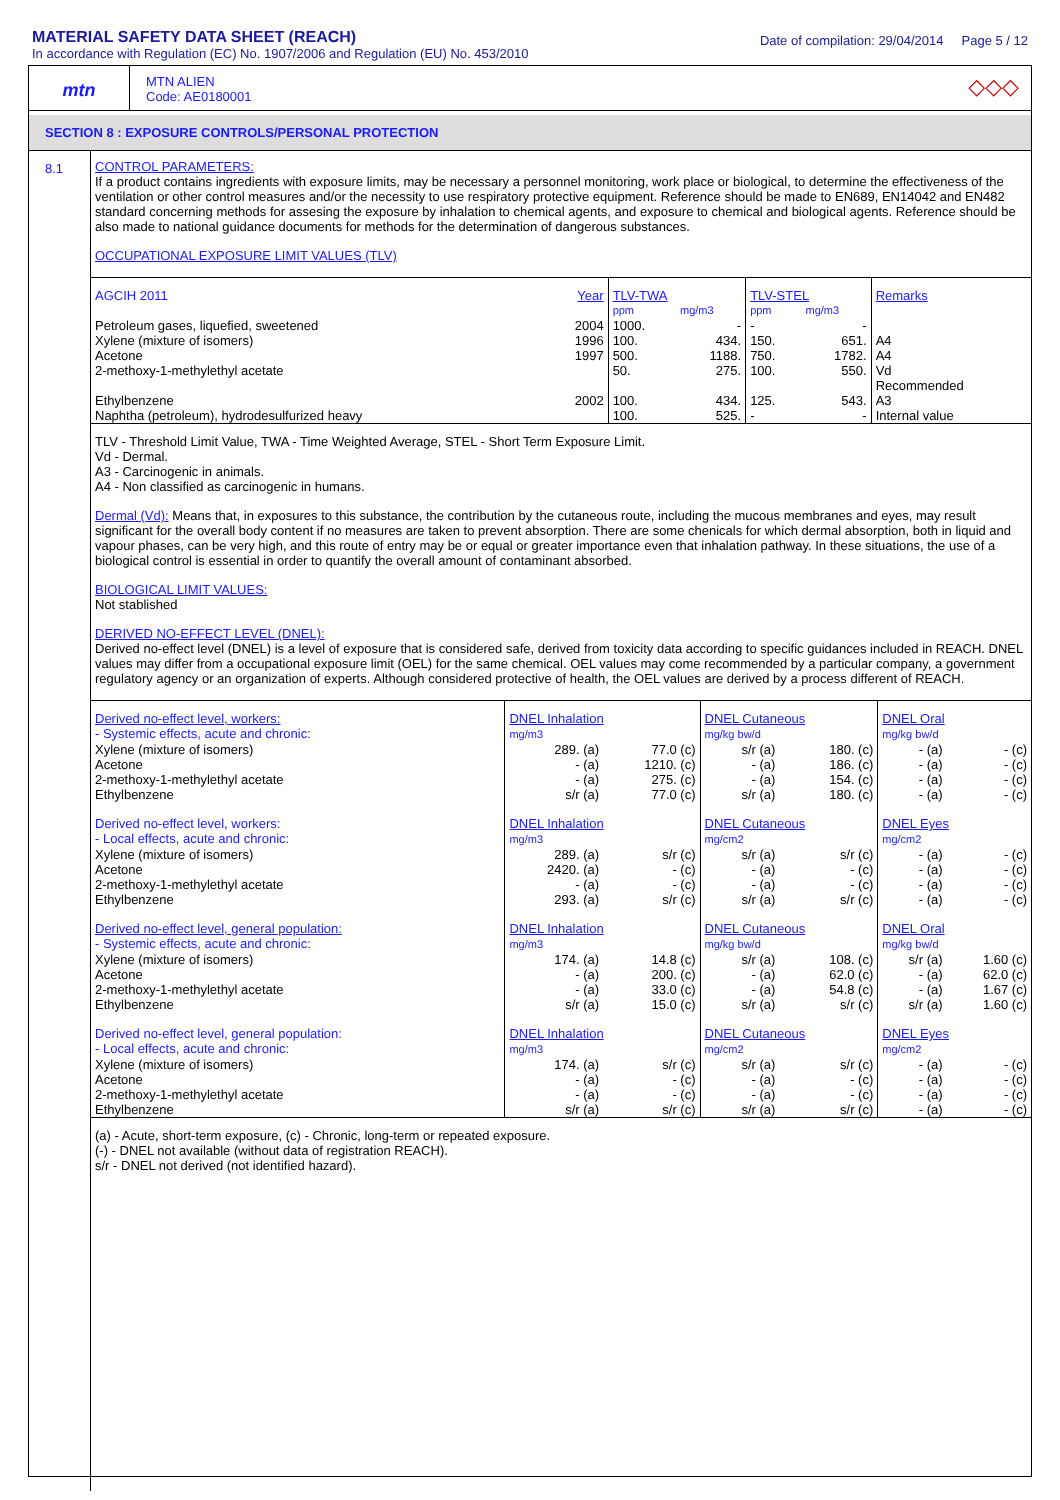MATERIAL SAFETY DATA SHEET (REACH)
In accordance with Regulation (EC) No. 1907/2006 and Regulation (EU) No. 453/2010
Date of compilation: 29/04/2014 Page 5 / 12
mtn
MTN ALIEN
Code: AE0180001
◇◇◇
SECTION 8 : EXPOSURE CONTROLS/PERSONAL PROTECTION
8.1
CONTROL PARAMETERS:
If a product contains ingredients with exposure limits, may be necessary a personnel monitoring, work place or biological, to determine the effectiveness of the ventilation or other control measures and/or the necessity to use respiratory protective equipment. Reference should be made to EN689, EN14042 and EN482 standard concerning methods for assesing the exposure by inhalation to chemical agents, and exposure to chemical and biological agents. Reference should be also made to national guidance documents for methods for the determination of dangerous substances.
OCCUPATIONAL EXPOSURE LIMIT VALUES (TLV)
| AGCIH 2011 | Year | TLV-TWA | | TLV-STEL | | Remarks |
| | | ppm | mg/m3 | ppm | mg/m3 | |
| Petroleum gases, liquefied, sweetened | 2004 | 1000. | - | - | - | |
| Xylene (mixture of isomers) | 1996 | 100. | 434. | 150. | 651. | A4 |
| Acetone | 1997 | 500. | 1188. | 750. | 1782. | A4 |
| 2-methoxy-1-methylethyl acetate | | 50. | 275. | 100. | 550. | Vd Recommended |
| Ethylbenzene | 2002 | 100. | 434. | 125. | 543. | A3 |
| Naphtha (petroleum), hydrodesulfurized heavy | | 100. | 525. | - | - | Internal value |
TLV - Threshold Limit Value, TWA - Time Weighted Average, STEL - Short Term Exposure Limit.
Vd - Dermal.
A3 - Carcinogenic in animals.
A4 - Non classified as carcinogenic in humans.
Dermal (Vd): Means that, in exposures to this substance, the contribution by the cutaneous route, including the mucous membranes and eyes, may result significant for the overall body content if no measures are taken to prevent absorption. There are some chenicals for which dermal absorption, both in liquid and vapour phases, can be very high, and this route of entry may be or equal or greater importance even that inhalation pathway. In these situations, the use of a biological control is essential in order to quantify the overall amount of contaminant absorbed.
BIOLOGICAL LIMIT VALUES:
Not stablished
DERIVED NO-EFFECT LEVEL (DNEL):
Derived no-effect level (DNEL) is a level of exposure that is considered safe, derived from toxicity data according to specific guidances included in REACH. DNEL values may differ from a occupational exposure limit (OEL) for the same chemical. OEL values may come recommended by a particular company, a government regulatory agency or an organization of experts. Although considered protective of health, the OEL values are derived by a process different of REACH.
| Derived no-effect level, workers: - Systemic effects, acute and chronic: | DNEL Inhalation mg/m3 | | DNEL Cutaneous mg/kg bw/d | | DNEL Oral mg/kg bw/d | |
| Xylene (mixture of isomers) Acetone 2-methoxy-1-methylethyl acetate Ethylbenzene | 289. (a) - (a) - (a) s/r (a) | 77.0 (c) 1210. (c) 275. (c) 77.0 (c) | s/r (a) - (a) - (a) s/r (a) | 180. (c) 186. (c) 154. (c) 180. (c) | - (a) - (a) - (a) - (a) | - (c) - (c) - (c) - (c) |
| Derived no-effect level, workers: - Local effects, acute and chronic: | DNEL Inhalation mg/m3 | | DNEL Cutaneous mg/cm2 | | DNEL Eyes mg/cm2 | |
| Xylene (mixture of isomers) Acetone 2-methoxy-1-methylethyl acetate Ethylbenzene | 289. (a) 2420. (a) - (a) 293. (a) | s/r (c) - (c) - (c) s/r (c) | s/r (a) - (a) - (a) s/r (a) | s/r (c) - (c) - (c) s/r (c) | - (a) - (a) - (a) - (a) | - (c) - (c) - (c) - (c) |
| Derived no-effect level, general population: - Systemic effects, acute and chronic: | DNEL Inhalation mg/m3 | | DNEL Cutaneous mg/kg bw/d | | DNEL Oral mg/kg bw/d | |
| Xylene (mixture of isomers) Acetone 2-methoxy-1-methylethyl acetate Ethylbenzene | 174. (a) - (a) - (a) s/r (a) | 14.8 (c) 200. (c) 33.0 (c) 15.0 (c) | s/r (a) - (a) - (a) s/r (a) | 108. (c) 62.0 (c) 54.8 (c) s/r (c) | s/r (a) - (a) - (a) s/r (a) | 1.60 (c) 62.0 (c) 1.67 (c) 1.60 (c) |
| Derived no-effect level, general population: - Local effects, acute and chronic: | DNEL Inhalation mg/m3 | | DNEL Cutaneous mg/cm2 | | DNEL Eyes mg/cm2 | |
| Xylene (mixture of isomers) Acetone 2-methoxy-1-methylethyl acetate Ethylbenzene | 174. (a) - (a) - (a) s/r (a) | s/r (c) - (c) - (c) s/r (c) | s/r (a) - (a) - (a) s/r (a) | s/r (c) - (c) - (c) s/r (c) | - (a) - (a) - (a) - (a) | - (c) - (c) - (c) - (c) |
(a) - Acute, short-term exposure, (c) - Chronic, long-term or repeated exposure.
(-) - DNEL not available (without data of registration REACH).
s/r - DNEL not derived (not identified hazard).